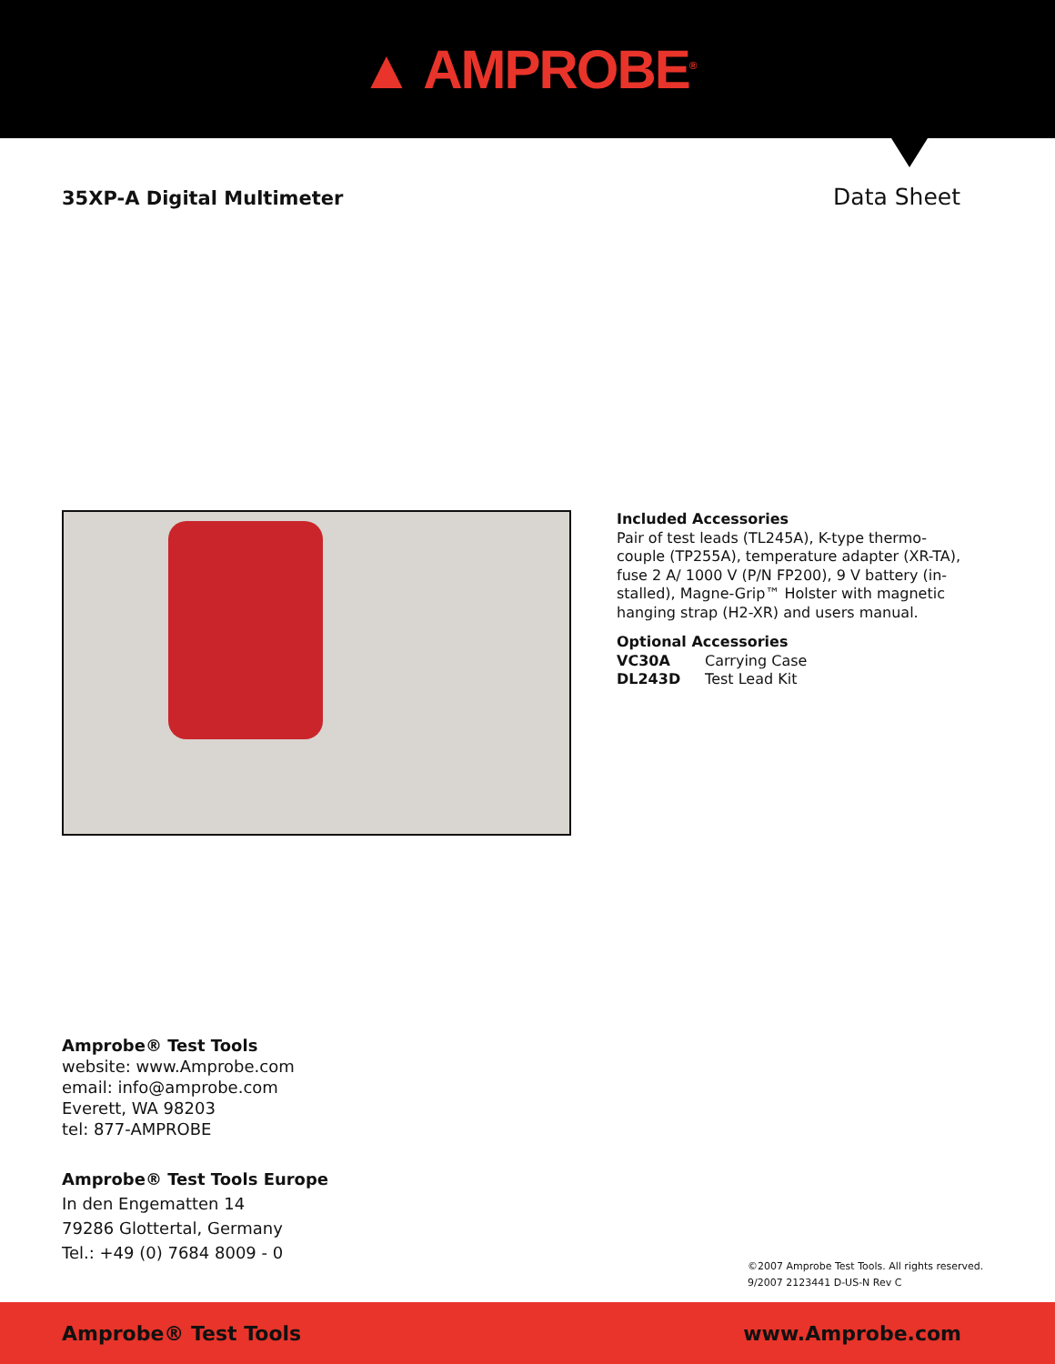▲ AMPROBE<sup>®</sup>
35XP-A Digital Multimeter
Data Sheet
Included Accessories
Pair of test leads (TL245A), K-type thermo-couple (TP255A), temperature adapter (XR-TA), fuse 2 A/ 1000 V (P/N FP200), 9 V battery (in-stalled), Magne-Grip™ Holster with magnetic hanging strap (H2-XR) and users manual.
Optional Accessories
VC30A Carrying Case
DL243D Test Lead Kit
Amprobe® Test Tools
website: www.Amprobe.com
email: info@amprobe.com
Everett, WA 98203
tel: 877-AMPROBE
Amprobe® Test Tools Europe
In den Engematten 14
79286 Glottertal, Germany
Tel.: +49 (0) 7684 8009 - 0
©2007 Amprobe Test Tools. All rights reserved.
9/2007 2123441 D-US-N Rev C
Amprobe® Test Tools www.Amprobe.com